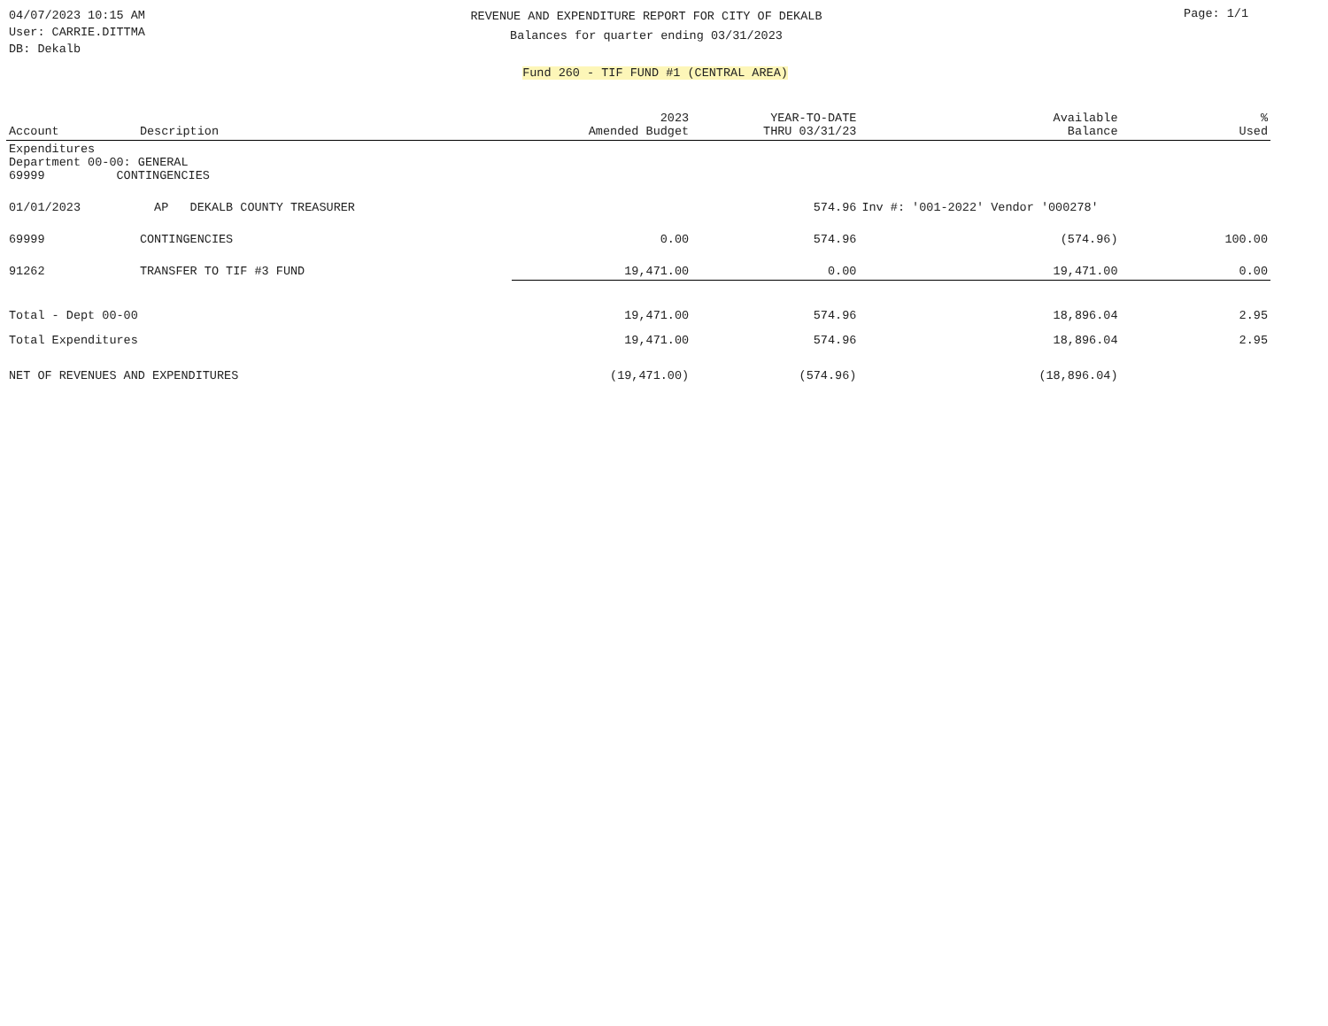04/07/2023 10:15 AM
User: CARRIE.DITTMA
DB: Dekalb
REVENUE AND EXPENDITURE REPORT FOR CITY OF DEKALB
Balances for quarter ending 03/31/2023
Page: 1/1
Fund 260 - TIF FUND #1 (CENTRAL AREA)
| Account | Description | 2023 Amended Budget | YEAR-TO-DATE THRU 03/31/23 | Available Balance | % Used |
| --- | --- | --- | --- | --- | --- |
| Expenditures Department 00-00: GENERAL 69999 CONTINGENCIES | | | | | |
| 01/01/2023 | AP DEKALB COUNTY TREASURER | | 574.96 | Inv #: '001-2022' Vendor '000278' | |
| 69999 | CONTINGENCIES | 0.00 | 574.96 | (574.96) | 100.00 |
| 91262 | TRANSFER TO TIF #3 FUND | 19,471.00 | 0.00 | 19,471.00 | 0.00 |
| Total - Dept 00-00 | | 19,471.00 | 574.96 | 18,896.04 | 2.95 |
| Total Expenditures | | 19,471.00 | 574.96 | 18,896.04 | 2.95 |
| NET OF REVENUES AND EXPENDITURES | | (19,471.00) | (574.96) | (18,896.04) | |